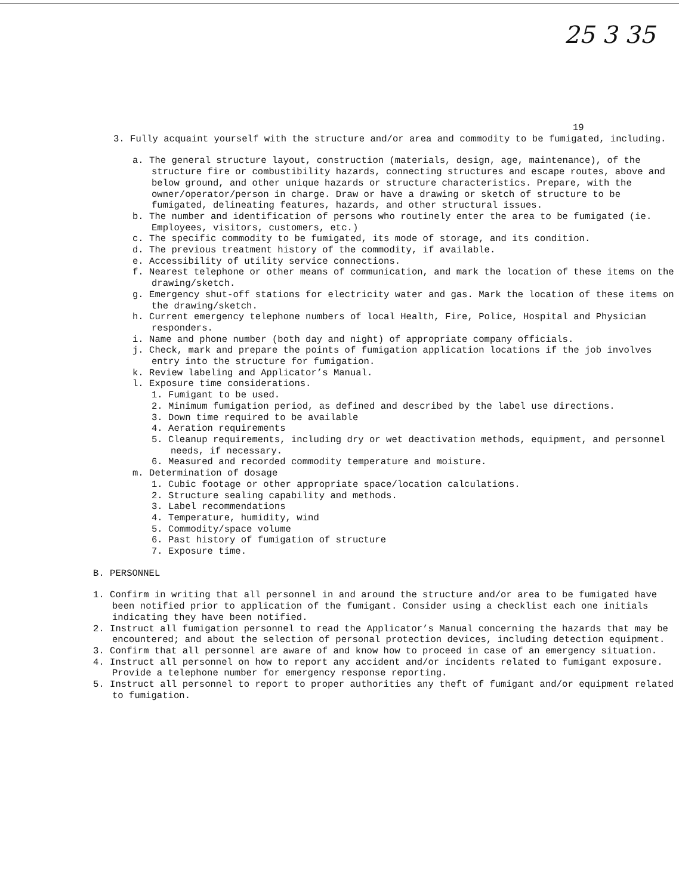25 3 35
19
3. Fully acquaint yourself with the structure and/or area and commodity to be fumigated, including.
a. The general structure layout, construction (materials, design, age, maintenance), of the structure fire or combustibility hazards, connecting structures and escape routes, above and below ground, and other unique hazards or structure characteristics. Prepare, with the owner/operator/person in charge. Draw or have a drawing or sketch of structure to be fumigated, delineating features, hazards, and other structural issues.
b. The number and identification of persons who routinely enter the area to be fumigated (ie. Employees, visitors, customers, etc.)
c. The specific commodity to be fumigated, its mode of storage, and its condition.
d. The previous treatment history of the commodity, if available.
e. Accessibility of utility service connections.
f. Nearest telephone or other means of communication, and mark the location of these items on the drawing/sketch.
g. Emergency shut-off stations for electricity water and gas. Mark the location of these items on the drawing/sketch.
h. Current emergency telephone numbers of local Health, Fire, Police, Hospital and Physician responders.
i. Name and phone number (both day and night) of appropriate company officials.
j. Check, mark and prepare the points of fumigation application locations if the job involves entry into the structure for fumigation.
k. Review labeling and Applicator’s Manual.
l. Exposure time considerations.
1. Fumigant to be used.
2. Minimum fumigation period, as defined and described by the label use directions.
3. Down time required to be available
4. Aeration requirements
5. Cleanup requirements, including dry or wet deactivation methods, equipment, and personnel needs, if necessary.
6. Measured and recorded commodity temperature and moisture.
m. Determination of dosage
1. Cubic footage or other appropriate space/location calculations.
2. Structure sealing capability and methods.
3. Label recommendations
4. Temperature, humidity, wind
5. Commodity/space volume
6. Past history of fumigation of structure
7. Exposure time.
B. PERSONNEL
1. Confirm in writing that all personnel in and around the structure and/or area to be fumigated have been notified prior to application of the fumigant. Consider using a checklist each one initials indicating they have been notified.
2. Instruct all fumigation personnel to read the Applicator’s Manual concerning the hazards that may be encountered; and about the selection of personal protection devices, including detection equipment.
3. Confirm that all personnel are aware of and know how to proceed in case of an emergency situation.
4. Instruct all personnel on how to report any accident and/or incidents related to fumigant exposure. Provide a telephone number for emergency response reporting.
5. Instruct all personnel to report to proper authorities any theft of fumigant and/or equipment related to fumigation.